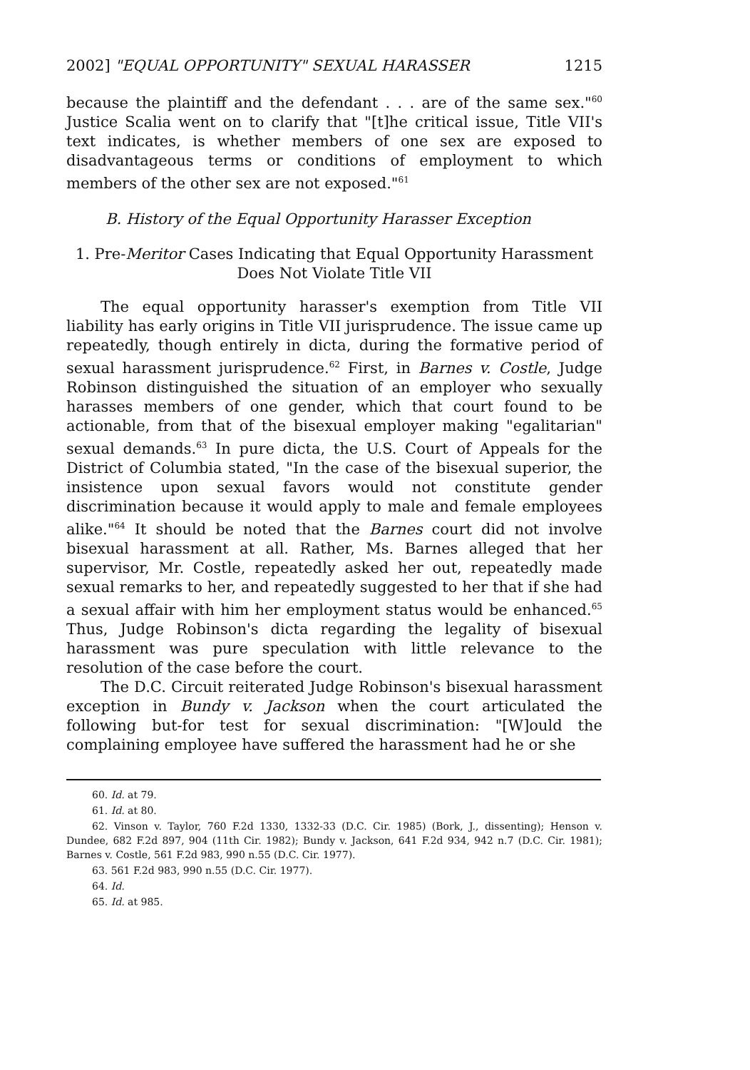2002] "EQUAL OPPORTUNITY" SEXUAL HARASSER 1215
because the plaintiff and the defendant . . . are of the same sex."<sup>60</sup> Justice Scalia went on to clarify that "[t]he critical issue, Title VII's text indicates, is whether members of one sex are exposed to disadvantageous terms or conditions of employment to which members of the other sex are not exposed."<sup>61</sup>
B. History of the Equal Opportunity Harasser Exception
1. Pre-Meritor Cases Indicating that Equal Opportunity Harassment
Does Not Violate Title VII
The equal opportunity harasser's exemption from Title VII liability has early origins in Title VII jurisprudence. The issue came up repeatedly, though entirely in dicta, during the formative period of sexual harassment jurisprudence.<sup>62</sup> First, in Barnes v. Costle, Judge Robinson distinguished the situation of an employer who sexually harasses members of one gender, which that court found to be actionable, from that of the bisexual employer making "egalitarian" sexual demands.<sup>63</sup> In pure dicta, the U.S. Court of Appeals for the District of Columbia stated, "In the case of the bisexual superior, the insistence upon sexual favors would not constitute gender discrimination because it would apply to male and female employees alike."<sup>64</sup> It should be noted that the Barnes court did not involve bisexual harassment at all. Rather, Ms. Barnes alleged that her supervisor, Mr. Costle, repeatedly asked her out, repeatedly made sexual remarks to her, and repeatedly suggested to her that if she had a sexual affair with him her employment status would be enhanced.<sup>65</sup> Thus, Judge Robinson's dicta regarding the legality of bisexual harassment was pure speculation with little relevance to the resolution of the case before the court.
The D.C. Circuit reiterated Judge Robinson's bisexual harassment exception in Bundy v. Jackson when the court articulated the following but-for test for sexual discrimination: "[W]ould the complaining employee have suffered the harassment had he or she
60. Id. at 79.
61. Id. at 80.
62. Vinson v. Taylor, 760 F.2d 1330, 1332-33 (D.C. Cir. 1985) (Bork, J., dissenting); Henson v. Dundee, 682 F.2d 897, 904 (11th Cir. 1982); Bundy v. Jackson, 641 F.2d 934, 942 n.7 (D.C. Cir. 1981); Barnes v. Costle, 561 F.2d 983, 990 n.55 (D.C. Cir. 1977).
63. 561 F.2d 983, 990 n.55 (D.C. Cir. 1977).
64. Id.
65. Id. at 985.